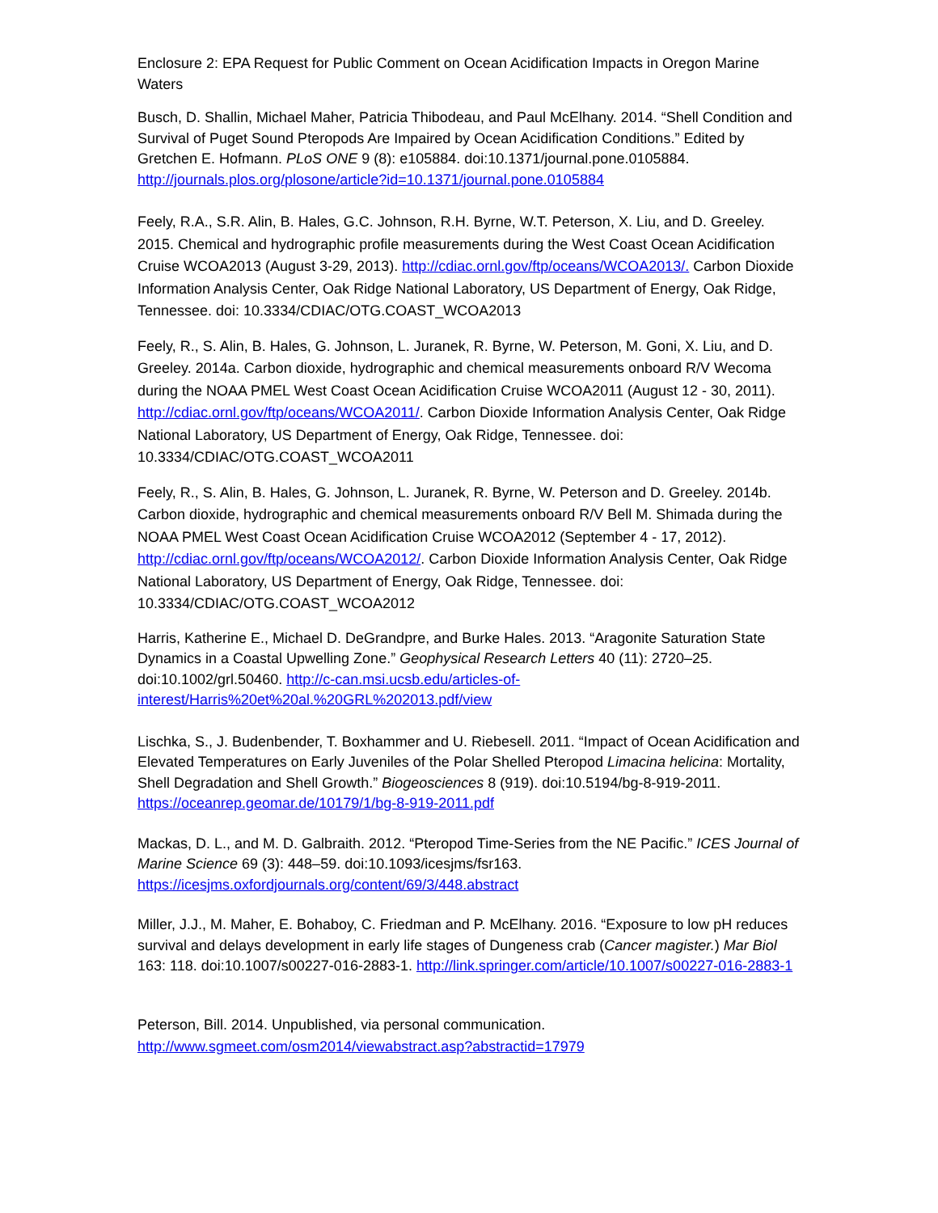Enclosure 2: EPA Request for Public Comment on Ocean Acidification Impacts in Oregon Marine Waters
Busch, D. Shallin, Michael Maher, Patricia Thibodeau, and Paul McElhany. 2014. “Shell Condition and Survival of Puget Sound Pteropods Are Impaired by Ocean Acidification Conditions.” Edited by Gretchen E. Hofmann. PLoS ONE 9 (8): e105884. doi:10.1371/journal.pone.0105884. http://journals.plos.org/plosone/article?id=10.1371/journal.pone.0105884
Feely, R.A., S.R. Alin, B. Hales, G.C. Johnson, R.H. Byrne, W.T. Peterson, X. Liu, and D. Greeley. 2015. Chemical and hydrographic profile measurements during the West Coast Ocean Acidification Cruise WCOA2013 (August 3-29, 2013). http://cdiac.ornl.gov/ftp/oceans/WCOA2013/. Carbon Dioxide Information Analysis Center, Oak Ridge National Laboratory, US Department of Energy, Oak Ridge, Tennessee. doi: 10.3334/CDIAC/OTG.COAST_WCOA2013
Feely, R., S. Alin, B. Hales, G. Johnson, L. Juranek, R. Byrne, W. Peterson, M. Goni, X. Liu, and D. Greeley. 2014a. Carbon dioxide, hydrographic and chemical measurements onboard R/V Wecoma during the NOAA PMEL West Coast Ocean Acidification Cruise WCOA2011 (August 12 - 30, 2011). http://cdiac.ornl.gov/ftp/oceans/WCOA2011/. Carbon Dioxide Information Analysis Center, Oak Ridge National Laboratory, US Department of Energy, Oak Ridge, Tennessee. doi: 10.3334/CDIAC/OTG.COAST_WCOA2011
Feely, R., S. Alin, B. Hales, G. Johnson, L. Juranek, R. Byrne, W. Peterson and D. Greeley. 2014b. Carbon dioxide, hydrographic and chemical measurements onboard R/V Bell M. Shimada during the NOAA PMEL West Coast Ocean Acidification Cruise WCOA2012 (September 4 - 17, 2012). http://cdiac.ornl.gov/ftp/oceans/WCOA2012/. Carbon Dioxide Information Analysis Center, Oak Ridge National Laboratory, US Department of Energy, Oak Ridge, Tennessee. doi: 10.3334/CDIAC/OTG.COAST_WCOA2012
Harris, Katherine E., Michael D. DeGrandpre, and Burke Hales. 2013. “Aragonite Saturation State Dynamics in a Coastal Upwelling Zone.” Geophysical Research Letters 40 (11): 2720–25. doi:10.1002/grl.50460. http://c-can.msi.ucsb.edu/articles-of-interest/Harris%20et%20al.%20GRL%202013.pdf/view
Lischka, S., J. Budenbender, T. Boxhammer and U. Riebesell. 2011. “Impact of Ocean Acidification and Elevated Temperatures on Early Juveniles of the Polar Shelled Pteropod Limacina helicina: Mortality, Shell Degradation and Shell Growth.” Biogeosciences 8 (919). doi:10.5194/bg-8-919-2011. https://oceanrep.geomar.de/10179/1/bg-8-919-2011.pdf
Mackas, D. L., and M. D. Galbraith. 2012. “Pteropod Time-Series from the NE Pacific.” ICES Journal of Marine Science 69 (3): 448–59. doi:10.1093/icesjms/fsr163. https://icesjms.oxfordjournals.org/content/69/3/448.abstract
Miller, J.J., M. Maher, E. Bohaboy, C. Friedman and P. McElhany. 2016. “Exposure to low pH reduces survival and delays development in early life stages of Dungeness crab (Cancer magister.) Mar Biol 163: 118. doi:10.1007/s00227-016-2883-1. http://link.springer.com/article/10.1007/s00227-016-2883-1
Peterson, Bill. 2014. Unpublished, via personal communication.
http://www.sgmeet.com/osm2014/viewabstract.asp?abstractid=17979